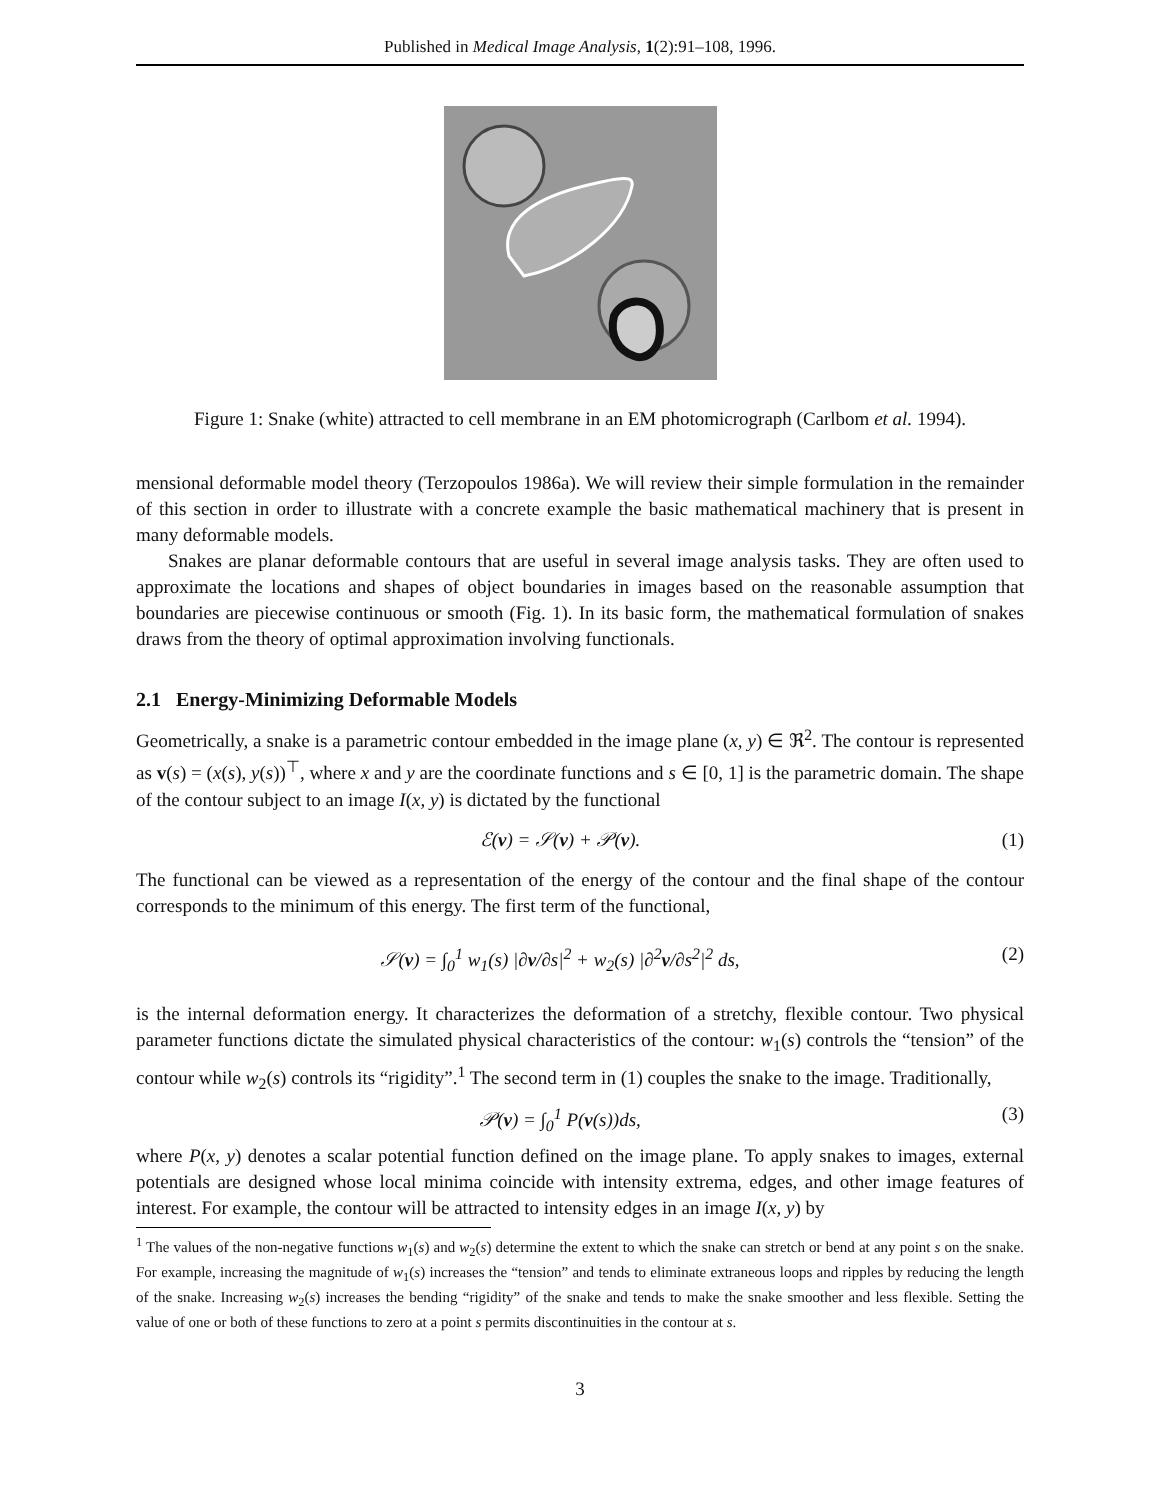Published in Medical Image Analysis, 1(2):91–108, 1996.
Figure 1: Snake (white) attracted to cell membrane in an EM photomicrograph (Carlbom et al. 1994).
mensional deformable model theory (Terzopoulos 1986a). We will review their simple formulation in the remainder of this section in order to illustrate with a concrete example the basic mathematical machinery that is present in many deformable models.
Snakes are planar deformable contours that are useful in several image analysis tasks. They are often used to approximate the locations and shapes of object boundaries in images based on the reasonable assumption that boundaries are piecewise continuous or smooth (Fig. 1). In its basic form, the mathematical formulation of snakes draws from the theory of optimal approximation involving functionals.
2.1 Energy-Minimizing Deformable Models
Geometrically, a snake is a parametric contour embedded in the image plane (x, y) ∈ ℜ<sup>2</sup>. The contour is represented as v(s) = (x(s), y(s))<sup>⊤</sup>, where x and y are the coordinate functions and s ∈ [0, 1] is the parametric domain. The shape of the contour subject to an image I(x, y) is dictated by the functional
ℰ(v) = 𝒮(v) + 𝒫(v). (1)
The functional can be viewed as a representation of the energy of the contour and the final shape of the contour corresponds to the minimum of this energy. The first term of the functional,
𝒮(v) = ∫<sub>0</sub><sup>1</sup> w<sub>1</sub>(s) |∂v/∂s|<sup>2</sup> + w<sub>2</sub>(s) |∂<sup>2</sup>v/∂s<sup>2</sup>|<sup>2</sup> ds,
(2)
is the internal deformation energy. It characterizes the deformation of a stretchy, flexible contour. Two physical parameter functions dictate the simulated physical characteristics of the contour: w<sub>1</sub>(s) controls the “tension” of the contour while w<sub>2</sub>(s) controls its “rigidity”.<sup>1</sup> The second term in (1) couples the snake to the image. Traditionally,
𝒫(v) = ∫<sub>0</sub><sup>1</sup> P(v(s))ds, (3)
where P(x, y) denotes a scalar potential function defined on the image plane. To apply snakes to images, external potentials are designed whose local minima coincide with intensity extrema, edges, and other image features of interest. For example, the contour will be attracted to intensity edges in an image I(x, y) by
<sup>1</sup> The values of the non-negative functions w<sub>1</sub>(s) and w<sub>2</sub>(s) determine the extent to which the snake can stretch or bend at any point s on the snake. For example, increasing the magnitude of w<sub>1</sub>(s) increases the “tension” and tends to eliminate extraneous loops and ripples by reducing the length of the snake. Increasing w<sub>2</sub>(s) increases the bending “rigidity” of the snake and tends to make the snake smoother and less flexible. Setting the value of one or both of these functions to zero at a point s permits discontinuities in the contour at s.
3